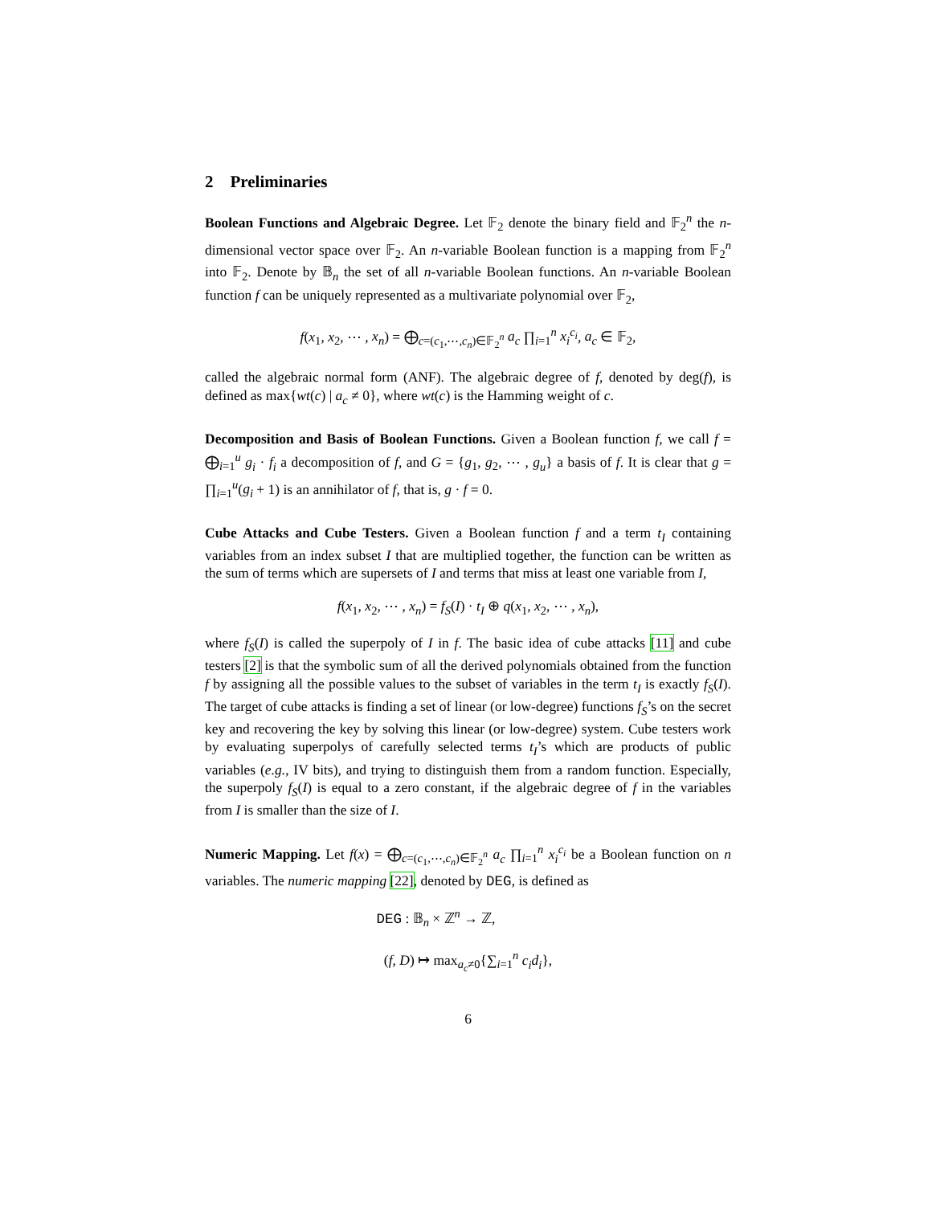2 Preliminaries
Boolean Functions and Algebraic Degree. Let 𝔽<sub>2</sub> denote the binary field and 𝔽<sub>2</sub><sup>n</sup> the n-dimensional vector space over 𝔽<sub>2</sub>. An n-variable Boolean function is a mapping from 𝔽<sub>2</sub><sup>n</sup> into 𝔽<sub>2</sub>. Denote by 𝔹<sub>n</sub> the set of all n-variable Boolean functions. An n-variable Boolean function f can be uniquely represented as a multivariate polynomial over 𝔽<sub>2</sub>,
f(x<sub>1</sub>, x<sub>2</sub>, ⋯ , x<sub>n</sub>) = ⨁<sub>c=(c<sub>1</sub>,⋯,c<sub>n</sub>)∈𝔽<sub>2</sub><sup>n</sup></sub> a<sub>c</sub> ∏<sub>i=1</sub><sup>n</sup> x<sub>i</sub><sup>c<sub>i</sub></sup>, a<sub>c</sub> ∈ 𝔽<sub>2</sub>,
called the algebraic normal form (ANF). The algebraic degree of f, denoted by deg(f), is defined as max{wt(c) | a<sub>c</sub> ≠ 0}, where wt(c) is the Hamming weight of c.
Decomposition and Basis of Boolean Functions. Given a Boolean function f, we call f = ⨁<sub>i=1</sub><sup>u</sup> g<sub>i</sub> · f<sub>i</sub> a decomposition of f, and G = {g<sub>1</sub>, g<sub>2</sub>, ⋯ , g<sub>u</sub>} a basis of f. It is clear that g = ∏<sub>i=1</sub><sup>u</sup>(g<sub>i</sub> + 1) is an annihilator of f, that is, g · f = 0.
Cube Attacks and Cube Testers. Given a Boolean function f and a term t<sub>I</sub> containing variables from an index subset I that are multiplied together, the function can be written as the sum of terms which are supersets of I and terms that miss at least one variable from I,
f(x<sub>1</sub>, x<sub>2</sub>, ⋯ , x<sub>n</sub>) = f<sub>S</sub>(I) · t<sub>I</sub> ⊕ q(x<sub>1</sub>, x<sub>2</sub>, ⋯ , x<sub>n</sub>),
where f<sub>S</sub>(I) is called the superpoly of I in f. The basic idea of cube attacks [11] and cube testers [2] is that the symbolic sum of all the derived polynomials obtained from the function f by assigning all the possible values to the subset of variables in the term t<sub>I</sub> is exactly f<sub>S</sub>(I). The target of cube attacks is finding a set of linear (or low-degree) functions f<sub>S</sub>’s on the secret key and recovering the key by solving this linear (or low-degree) system. Cube testers work by evaluating superpolys of carefully selected terms t<sub>I</sub>’s which are products of public variables (e.g., IV bits), and trying to distinguish them from a random function. Especially, the superpoly f<sub>S</sub>(I) is equal to a zero constant, if the algebraic degree of f in the variables from I is smaller than the size of I.
Numeric Mapping. Let f(x) = ⨁<sub>c=(c<sub>1</sub>,⋯,c<sub>n</sub>)∈𝔽<sub>2</sub><sup>n</sup></sub> a<sub>c</sub> ∏<sub>i=1</sub><sup>n</sup> x<sub>i</sub><sup>c<sub>i</sub></sup> be a Boolean function on n variables. The numeric mapping [22], denoted by DEG, is defined as
DEG : 𝔹<sub>n</sub> × ℤ<sup>n</sup> → ℤ,
(f, D) ↦ max<sub>a<sub>c</sub>≠0</sub>{∑<sub>i=1</sub><sup>n</sup> c<sub>i</sub>d<sub>i</sub>},
6